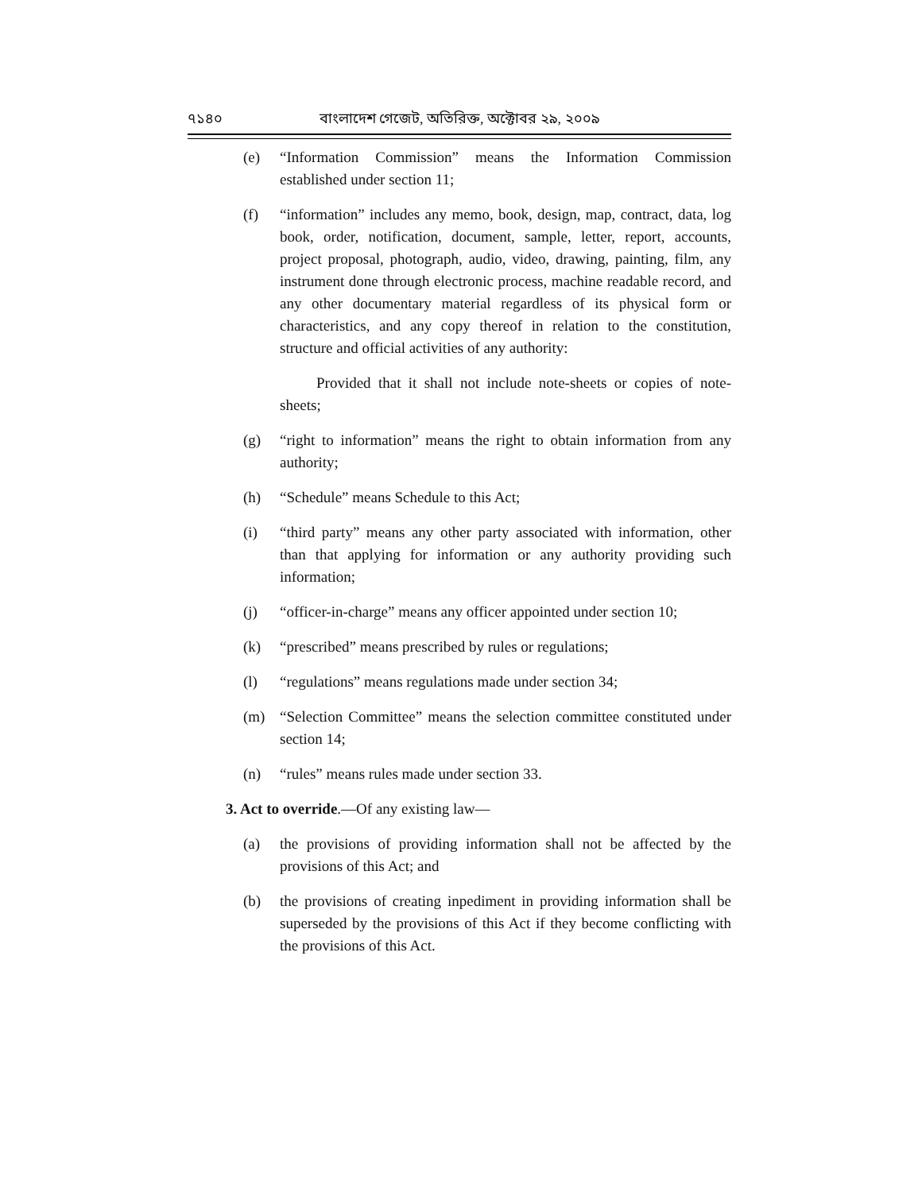৭১৪০ বাংলাদেশ গেজেট, অতিরিক্ত, অক্টোবর ২৯, ২০০৯
(e) “Information Commission” means the Information Commission established under section 11;
(f) “information” includes any memo, book, design, map, contract, data, log book, order, notification, document, sample, letter, report, accounts, project proposal, photograph, audio, video, drawing, painting, film, any instrument done through electronic process, machine readable record, and any other documentary material regardless of its physical form or characteristics, and any copy thereof in relation to the constitution, structure and official activities of any authority:
Provided that it shall not include note-sheets or copies of note-sheets;
(g) “right to information” means the right to obtain information from any authority;
(h) “Schedule” means Schedule to this Act;
(i) “third party” means any other party associated with information, other than that applying for information or any authority providing such information;
(j) “officer-in-charge” means any officer appointed under section 10;
(k) “prescribed” means prescribed by rules or regulations;
(l) “regulations” means regulations made under section 34;
(m) “Selection Committee” means the selection committee constituted under section 14;
(n) “rules” means rules made under section 33.
3. Act to override.—Of any existing law—
(a) the provisions of providing information shall not be affected by the provisions of this Act; and
(b) the provisions of creating inpediment in providing information shall be superseded by the provisions of this Act if they become conflicting with the provisions of this Act.